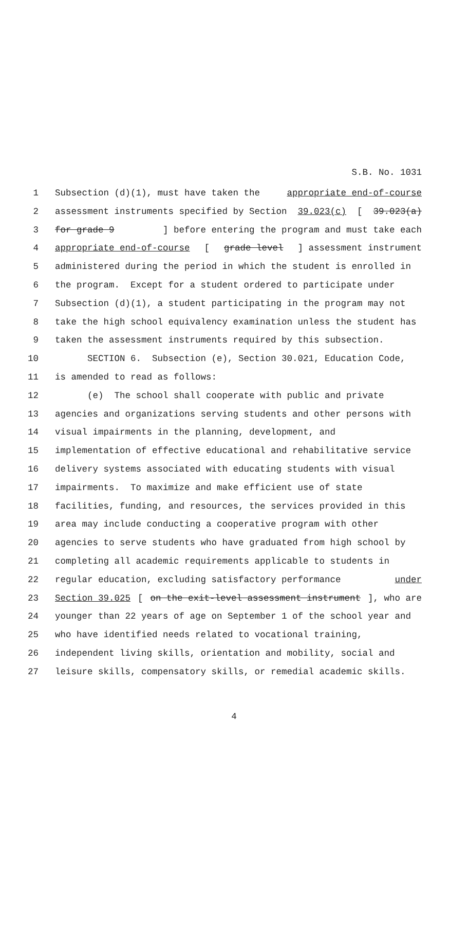S.B. No. 1031
1 Subsection (d)(1), must have taken the appropriate end-of-course
2 assessment instruments specified by Section 39.023(c) [39.023(a)
3 for grade 9] before entering the program and must take each
4 appropriate end-of-course [grade level] assessment instrument
5 administered during the period in which the student is enrolled in
6 the program. Except for a student ordered to participate under
7 Subsection (d)(1), a student participating in the program may not
8 take the high school equivalency examination unless the student has
9 taken the assessment instruments required by this subsection.
10 SECTION 6. Subsection (e), Section 30.021, Education Code,
11 is amended to read as follows:
12 (e) The school shall cooperate with public and private
13 agencies and organizations serving students and other persons with
14 visual impairments in the planning, development, and
15 implementation of effective educational and rehabilitative service
16 delivery systems associated with educating students with visual
17 impairments. To maximize and make efficient use of state
18 facilities, funding, and resources, the services provided in this
19 area may include conducting a cooperative program with other
20 agencies to serve students who have graduated from high school by
21 completing all academic requirements applicable to students in
22 regular education, excluding satisfactory performance under
23 Section 39.025 [on the exit-level assessment instrument], who are
24 younger than 22 years of age on September 1 of the school year and
25 who have identified needs related to vocational training,
26 independent living skills, orientation and mobility, social and
27 leisure skills, compensatory skills, or remedial academic skills.
4